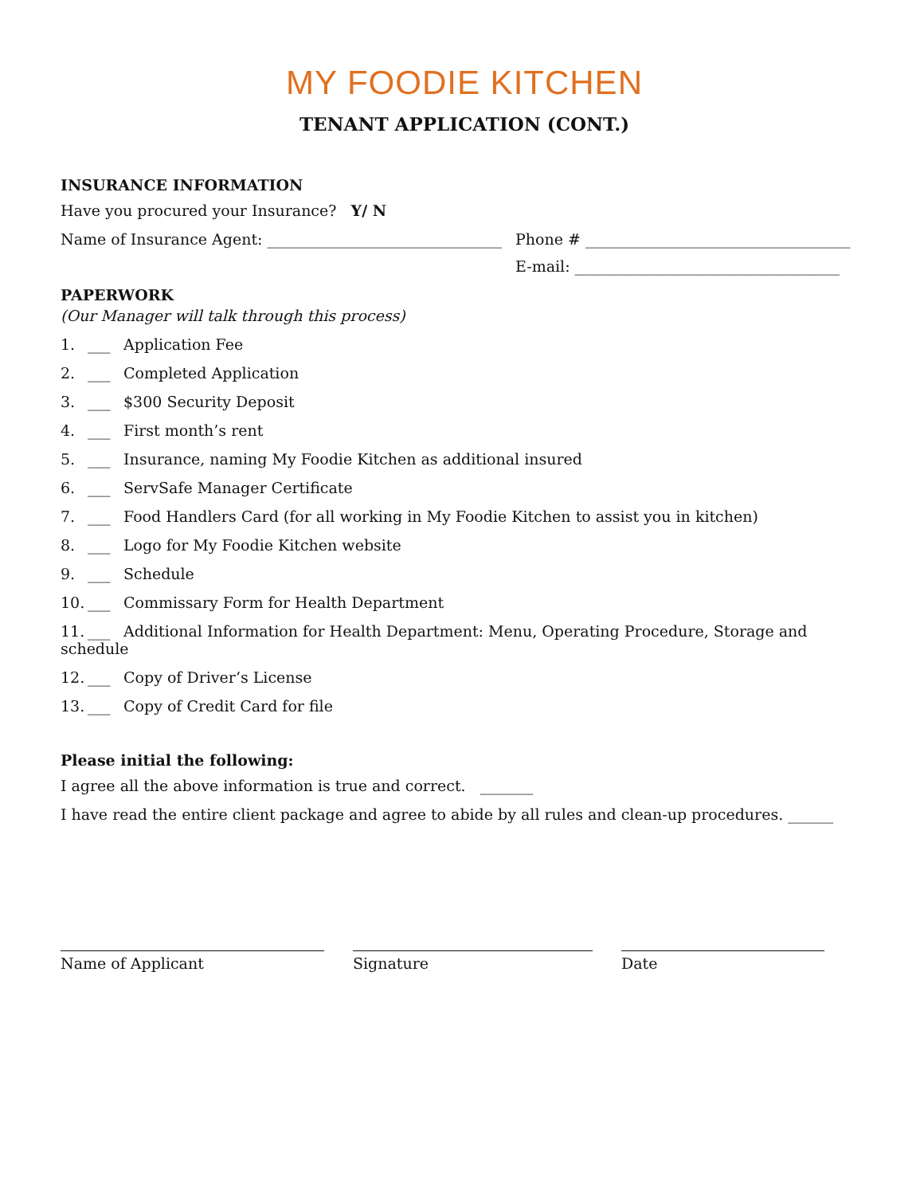MY FOODIE KITCHEN
TENANT APPLICATION (CONT.)
INSURANCE INFORMATION
Have you procured your Insurance? Y/ N
Name of Insurance Agent: _______________________________
Phone # ___________________________________
E-mail: ___________________________________
PAPERWORK
(Our Manager will talk through this process)
1. ___ Application Fee
2. ___ Completed Application
3. ___ $300 Security Deposit
4. ___ First month’s rent
5. ___ Insurance, naming My Foodie Kitchen as additional insured
6. ___ ServSafe Manager Certificate
7. ___ Food Handlers Card (for all working in My Foodie Kitchen to assist you in kitchen)
8. ___ Logo for My Foodie Kitchen website
9. ___ Schedule
10. ___ Commissary Form for Health Department
11. ___ Additional Information for Health Department: Menu, Operating Procedure, Storage and schedule
12. ___ Copy of Driver’s License
13. ___ Copy of Credit Card for file
Please initial the following:
I agree all the above information is true and correct. _______
I have read the entire client package and agree to abide by all rules and clean-up procedures. ______
Name of Applicant Signature Date